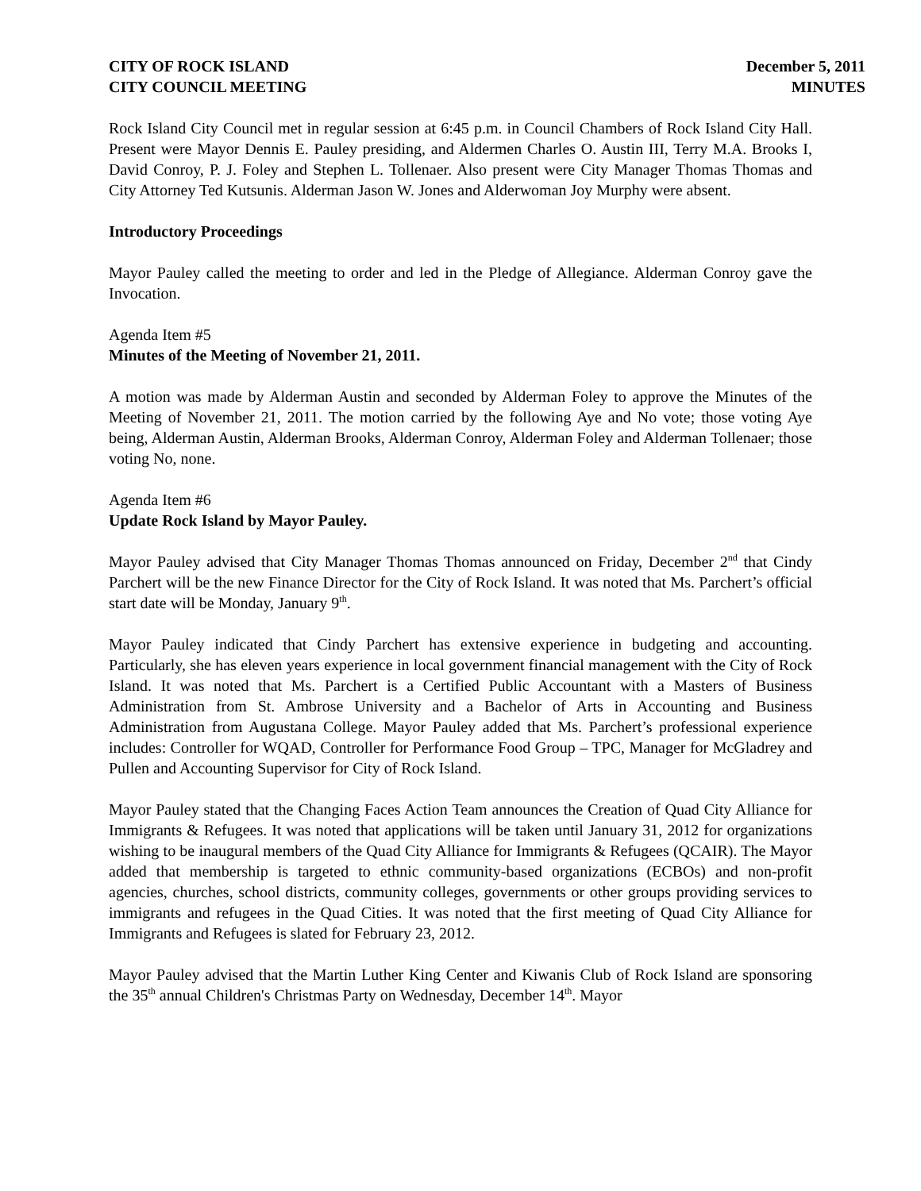CITY OF ROCK ISLAND
CITY COUNCIL MEETING
December 5, 2011
MINUTES
Rock Island City Council met in regular session at 6:45 p.m. in Council Chambers of Rock Island City Hall. Present were Mayor Dennis E. Pauley presiding, and Aldermen Charles O. Austin III, Terry M.A. Brooks I, David Conroy, P. J. Foley and Stephen L. Tollenaer. Also present were City Manager Thomas Thomas and City Attorney Ted Kutsunis. Alderman Jason W. Jones and Alderwoman Joy Murphy were absent.
Introductory Proceedings
Mayor Pauley called the meeting to order and led in the Pledge of Allegiance. Alderman Conroy gave the Invocation.
Agenda Item #5
Minutes of the Meeting of November 21, 2011.
A motion was made by Alderman Austin and seconded by Alderman Foley to approve the Minutes of the Meeting of November 21, 2011. The motion carried by the following Aye and No vote; those voting Aye being, Alderman Austin, Alderman Brooks, Alderman Conroy, Alderman Foley and Alderman Tollenaer; those voting No, none.
Agenda Item #6
Update Rock Island by Mayor Pauley.
Mayor Pauley advised that City Manager Thomas Thomas announced on Friday, December 2<sup>nd</sup> that Cindy Parchert will be the new Finance Director for the City of Rock Island. It was noted that Ms. Parchert’s official start date will be Monday, January 9<sup>th</sup>.
Mayor Pauley indicated that Cindy Parchert has extensive experience in budgeting and accounting. Particularly, she has eleven years experience in local government financial management with the City of Rock Island. It was noted that Ms. Parchert is a Certified Public Accountant with a Masters of Business Administration from St. Ambrose University and a Bachelor of Arts in Accounting and Business Administration from Augustana College. Mayor Pauley added that Ms. Parchert’s professional experience includes: Controller for WQAD, Controller for Performance Food Group – TPC, Manager for McGladrey and Pullen and Accounting Supervisor for City of Rock Island.
Mayor Pauley stated that the Changing Faces Action Team announces the Creation of Quad City Alliance for Immigrants & Refugees. It was noted that applications will be taken until January 31, 2012 for organizations wishing to be inaugural members of the Quad City Alliance for Immigrants & Refugees (QCAIR). The Mayor added that membership is targeted to ethnic community-based organizations (ECBOs) and non-profit agencies, churches, school districts, community colleges, governments or other groups providing services to immigrants and refugees in the Quad Cities. It was noted that the first meeting of Quad City Alliance for Immigrants and Refugees is slated for February 23, 2012.
Mayor Pauley advised that the Martin Luther King Center and Kiwanis Club of Rock Island are sponsoring the 35<sup>th</sup> annual Children's Christmas Party on Wednesday, December 14<sup>th</sup>. Mayor